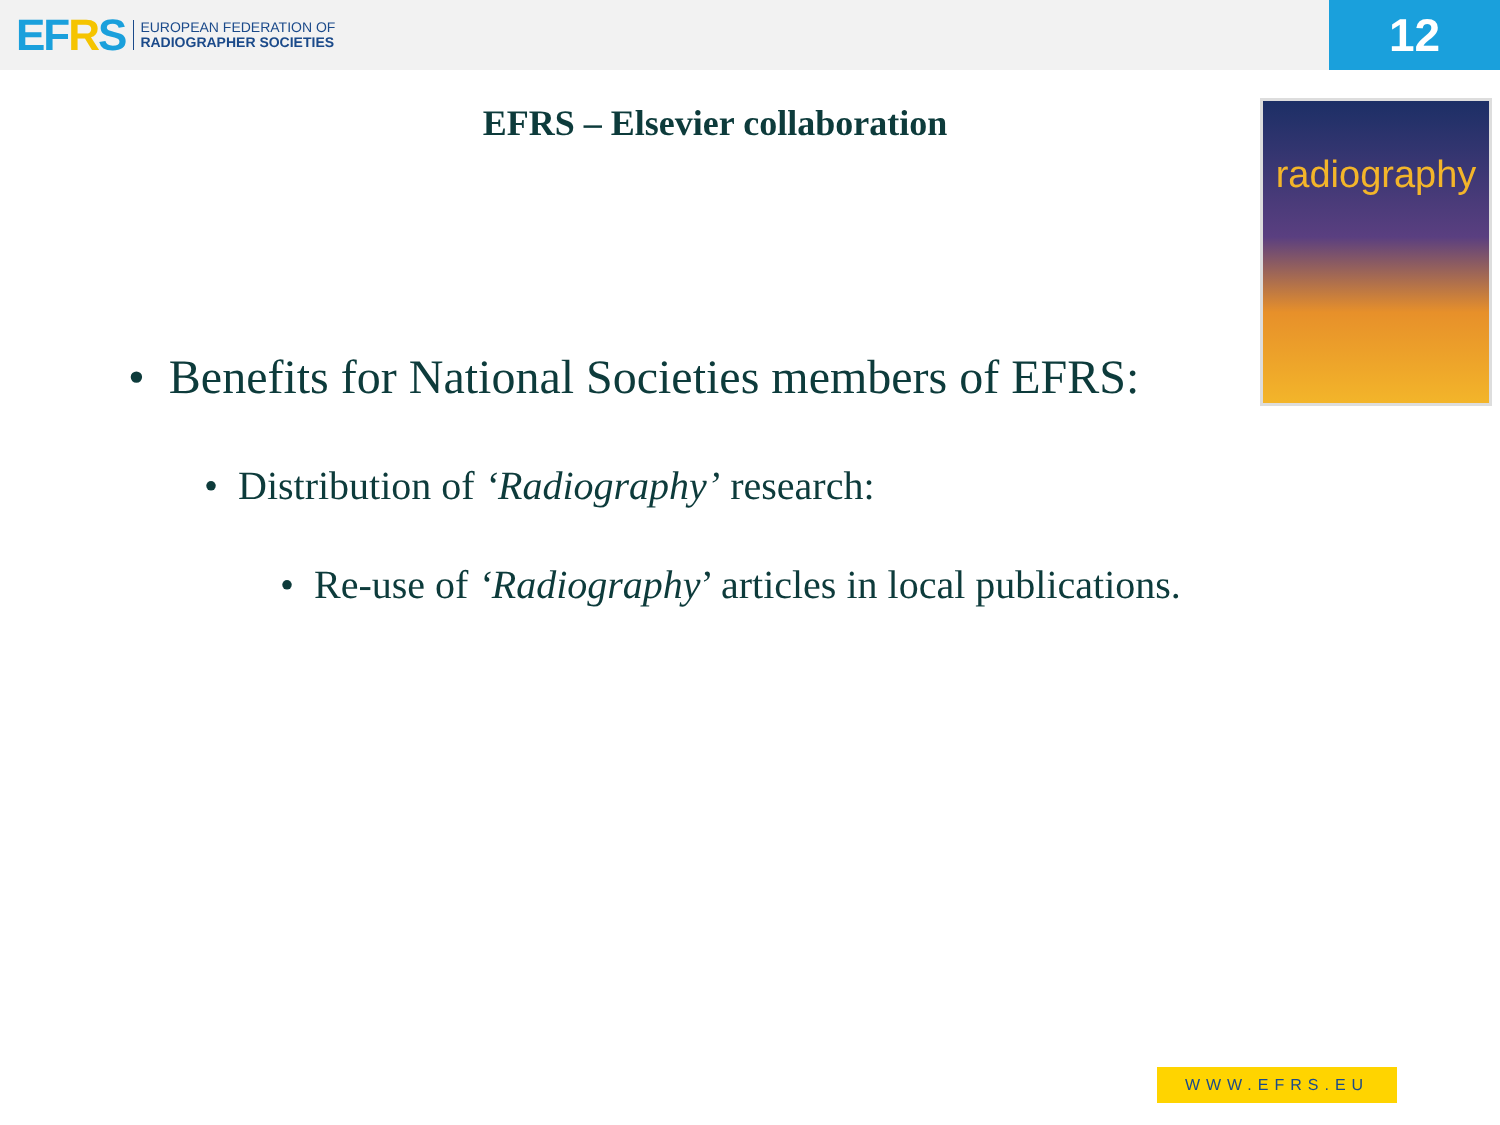EFRS
EUROPEAN FEDERATION OF
RADIOGRAPHER SOCIETIES
12
EFRS – Elsevier collaboration
radiography
• Benefits for National Societies members of EFRS:
• Distribution of ‘Radiography’ research:
• Re-use of ‘Radiography’ articles in local publications.
WWW.EFRS.EU